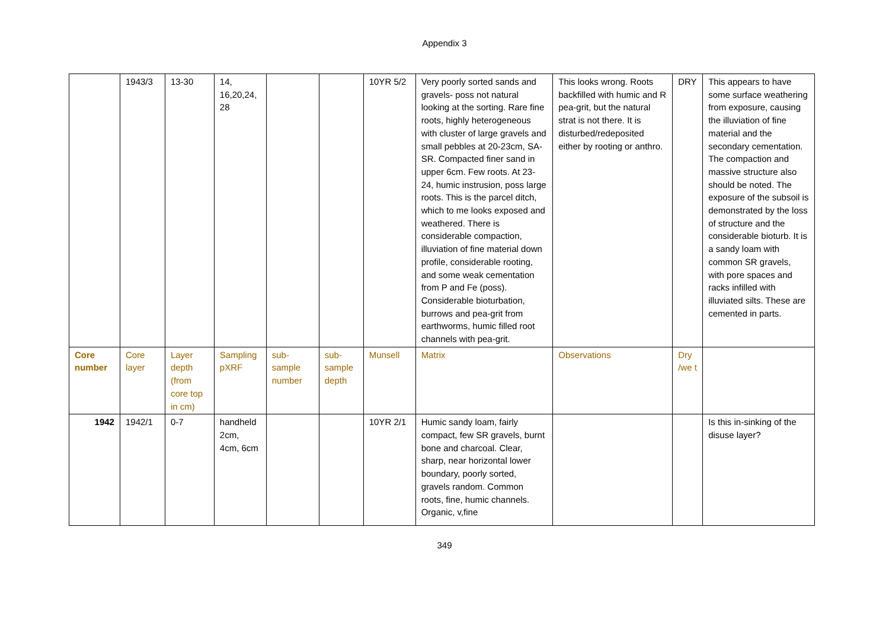Appendix 3
| | 1943/3 | 13-30 | 14, 16,20,24, 28 | | | 10YR 5/2 | Very poorly sorted sands and gravels- poss not natural looking at the sorting. Rare fine roots, highly heterogeneous with cluster of large gravels and small pebbles at 20-23cm, SA-SR. Compacted finer sand in upper 6cm. Few roots. At 23-24, humic instrusion, poss large roots. This is the parcel ditch, which to me looks exposed and weathered. There is considerable compaction, illuviation of fine material down profile, considerable rooting, and some weak cementation from P and Fe (poss). Considerable bioturbation, burrows and pea-grit from earthworms, humic filled root channels with pea-grit. | This looks wrong. Roots backfilled with humic and R pea-grit, but the natural strat is not there. It is disturbed/redeposited either by rooting or anthro. | DRY | This appears to have some surface weathering from exposure, causing the illuviation of fine material and the secondary cementation. The compaction and massive structure also should be noted. The exposure of the subsoil is demonstrated by the loss of structure and the considerable bioturb. It is a sandy loam with common SR gravels, with pore spaces and racks infilled with illuviated silts. These are cemented in parts. |
| Core number | Core layer | Layer depth (from core top in cm) | Sampling pXRF | sub-sample number | sub-sample depth | Munsell | Matrix | Observations | Dry /we t | |
| 1942 | 1942/1 | 0-7 | handheld 2cm, 4cm, 6cm | | | 10YR 2/1 | Humic sandy loam, fairly compact, few SR gravels, burnt bone and charcoal. Clear, sharp, near horizontal lower boundary, poorly sorted, gravels random. Common roots, fine, humic channels. Organic, v,fine | | | Is this in-sinking of the disuse layer? |
349